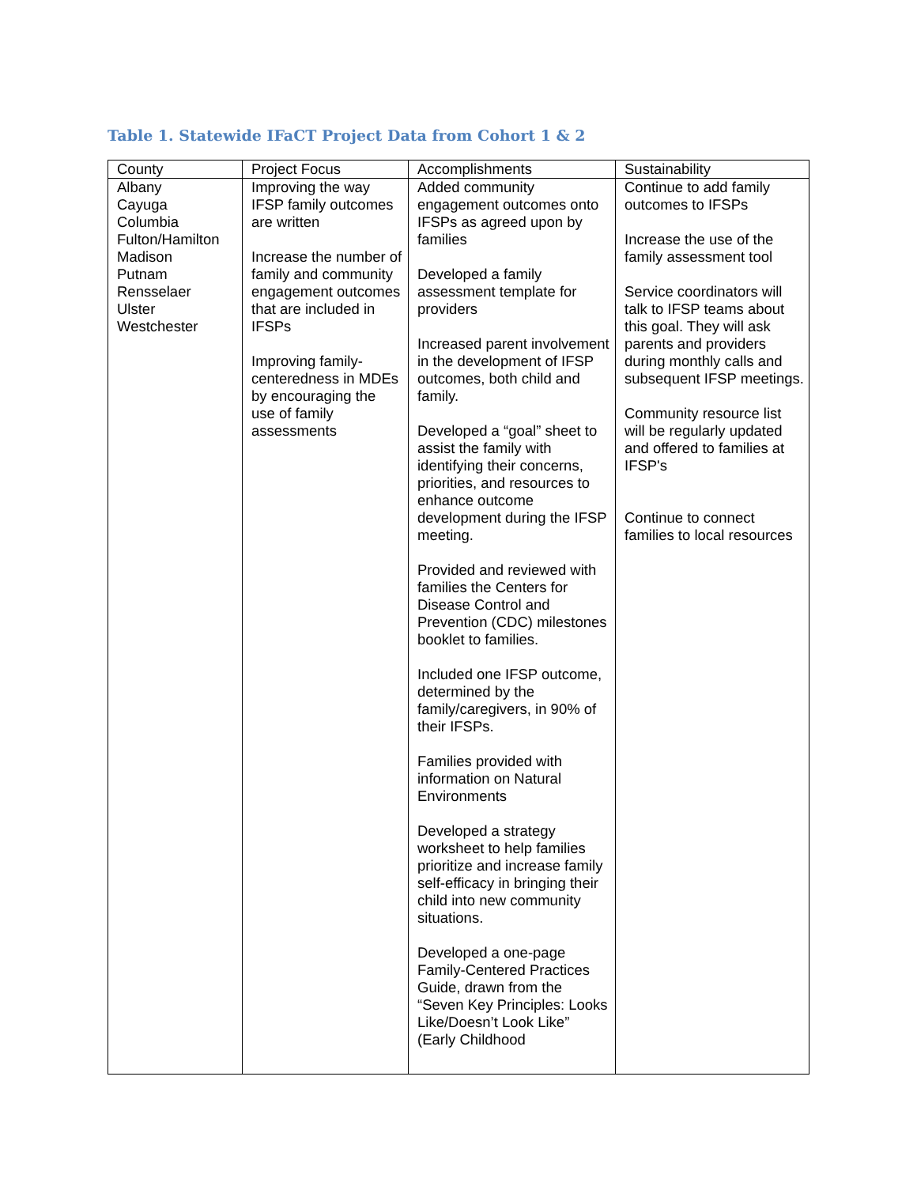Table 1. Statewide IFaCT Project Data from Cohort 1 & 2
| County | Project Focus | Accomplishments | Sustainability |
| --- | --- | --- | --- |
| Albany Cayuga Columbia Fulton/Hamilton Madison Putnam Rensselaer Ulster Westchester | Improving the way IFSP family outcomes are written Increase the number of family and community engagement outcomes that are included in IFSPs Improving family-centeredness in MDEs by encouraging the use of family assessments | Added community engagement outcomes onto IFSPs as agreed upon by families Developed a family assessment template for providers Increased parent involvement in the development of IFSP outcomes, both child and family. Developed a “goal” sheet to assist the family with identifying their concerns, priorities, and resources to enhance outcome development during the IFSP meeting. Provided and reviewed with families the Centers for Disease Control and Prevention (CDC) milestones booklet to families. Included one IFSP outcome, determined by the family/caregivers, in 90% of their IFSPs. Families provided with information on Natural Environments Developed a strategy worksheet to help families prioritize and increase family self-efficacy in bringing their child into new community situations. Developed a one-page Family-Centered Practices Guide, drawn from the “Seven Key Principles: Looks Like/Doesn’t Look Like” (Early Childhood | Continue to add family outcomes to IFSPs Increase the use of the family assessment tool Service coordinators will talk to IFSP teams about this goal. They will ask parents and providers during monthly calls and subsequent IFSP meetings. Community resource list will be regularly updated and offered to families at IFSP's Continue to connect families to local resources |